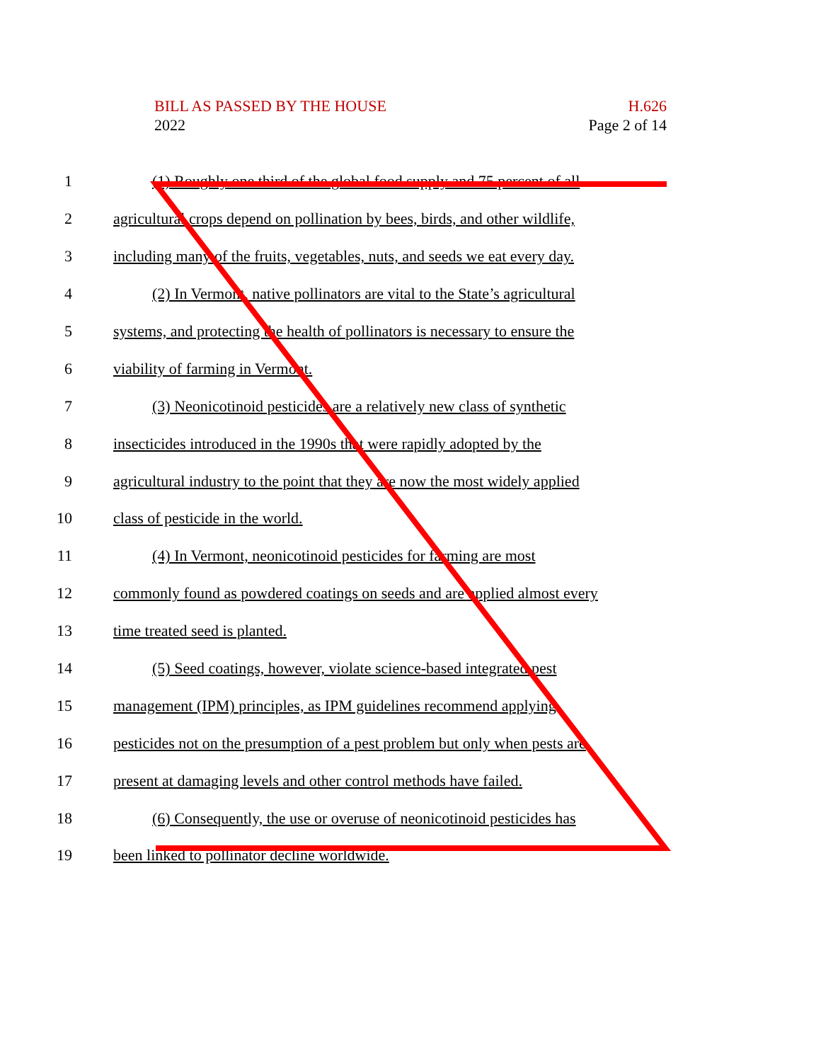H.626
Page 2 of 14
BILL AS PASSED BY THE HOUSE
2022
1 (1) Roughly one third of the global food supply and 75 percent of all
2 agricultural crops depend on pollination by bees, birds, and other wildlife,
3 including many of the fruits, vegetables, nuts, and seeds we eat every day.
4 (2) In Vermont, native pollinators are vital to the State’s agricultural
5 systems, and protecting the health of pollinators is necessary to ensure the
6 viability of farming in Vermont.
7 (3) Neonicotinoid pesticides are a relatively new class of synthetic
8 insecticides introduced in the 1990s that were rapidly adopted by the
9 agricultural industry to the point that they are now the most widely applied
10 class of pesticide in the world.
11 (4) In Vermont, neonicotinoid pesticides for farming are most
12 commonly found as powdered coatings on seeds and are applied almost every
13 time treated seed is planted.
14 (5) Seed coatings, however, violate science-based integrated pest
15 management (IPM) principles, as IPM guidelines recommend applying
16 pesticides not on the presumption of a pest problem but only when pests are
17 present at damaging levels and other control methods have failed.
18 (6) Consequently, the use or overuse of neonicotinoid pesticides has
19 been linked to pollinator decline worldwide.